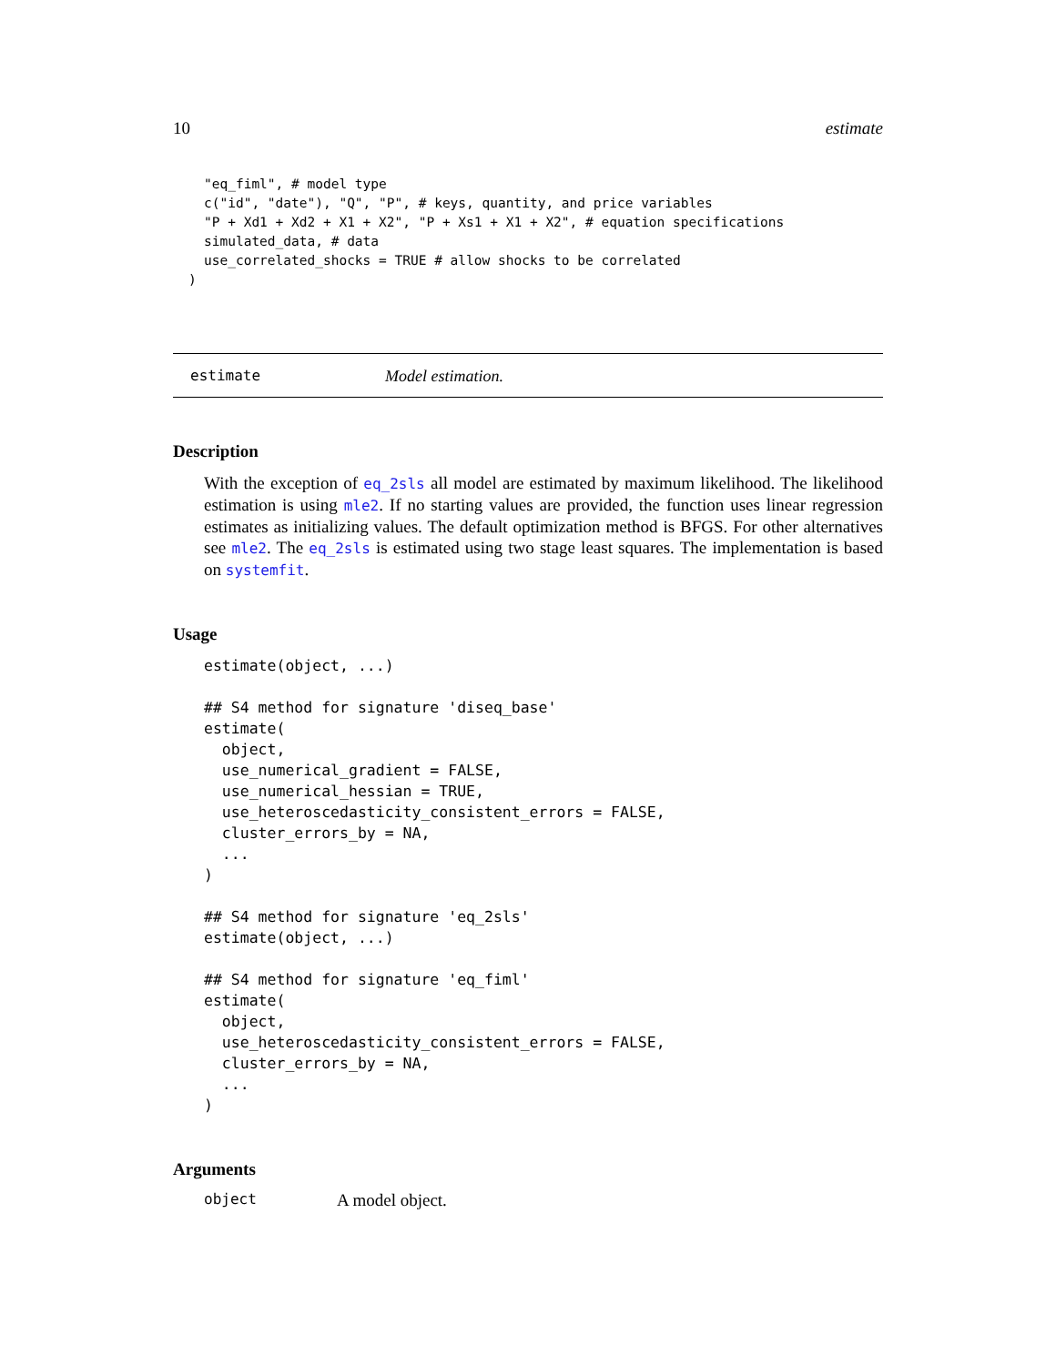10 estimate
"eq_fiml", # model type
c("id", "date"), "Q", "P", # keys, quantity, and price variables
"P + Xd1 + Xd2 + X1 + X2", "P + Xs1 + X1 + X2", # equation specifications
simulated_data, # data
use_correlated_shocks = TRUE # allow shocks to be correlated
)
estimate Model estimation.
Description
With the exception of eq_2sls all model are estimated by maximum likelihood. The likelihood estimation is using mle2. If no starting values are provided, the function uses linear regression estimates as initializing values. The default optimization method is BFGS. For other alternatives see mle2. The eq_2sls is estimated using two stage least squares. The implementation is based on systemfit.
Usage
estimate(object, ...)

## S4 method for signature 'diseq_base'
estimate(
  object,
  use_numerical_gradient = FALSE,
  use_numerical_hessian = TRUE,
  use_heteroscedasticity_consistent_errors = FALSE,
  cluster_errors_by = NA,
  ...
)

## S4 method for signature 'eq_2sls'
estimate(object, ...)

## S4 method for signature 'eq_fiml'
estimate(
  object,
  use_heteroscedasticity_consistent_errors = FALSE,
  cluster_errors_by = NA,
  ...
)
Arguments
object A model object.